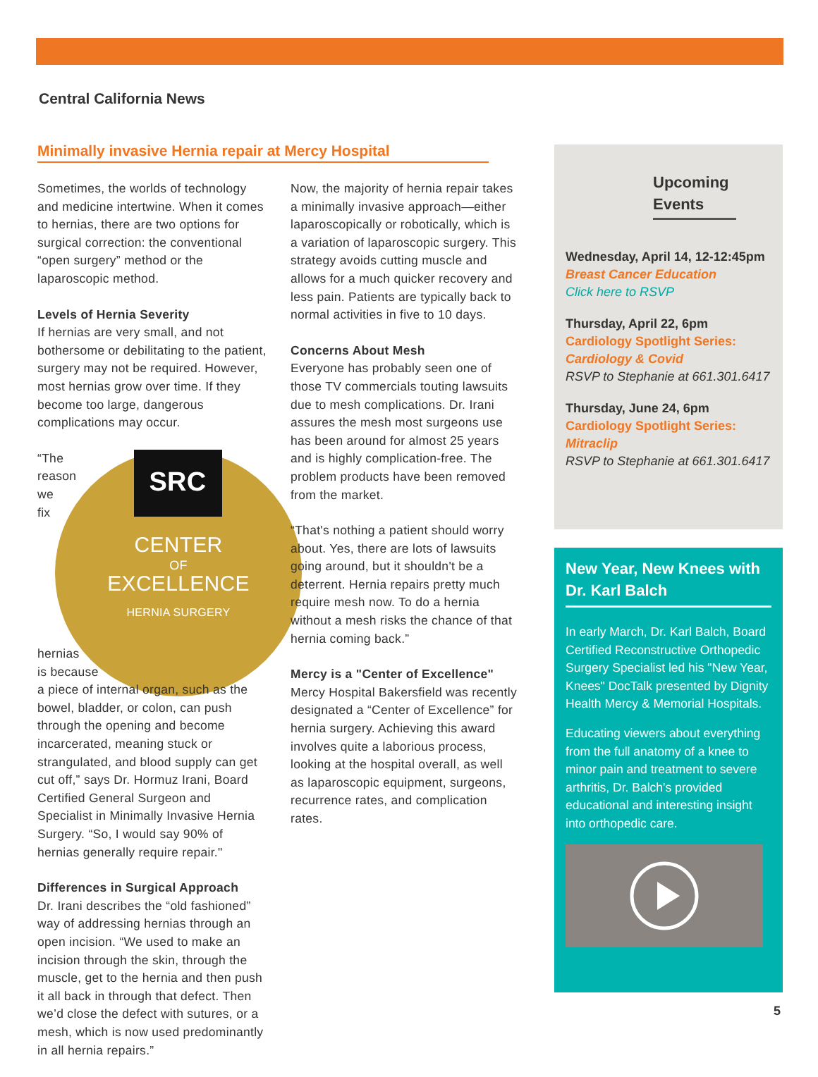Central California News
Minimally invasive Hernia repair at Mercy Hospital
Sometimes, the worlds of technology and medicine intertwine. When it comes to hernias, there are two options for surgical correction: the conventional “open surgery” method or the laparoscopic method.
Levels of Hernia Severity
If hernias are very small, and not bothersome or debilitating to the patient, surgery may not be required. However, most hernias grow over time. If they become too large, dangerous complications may occur.
SRC
CENTER
OF
EXCELLENCE
HERNIA SURGERY
“The reason we fix hernias is because a piece of internal organ, such as the bowel, bladder, or colon, can push through the opening and become incarcerated, meaning stuck or strangulated, and blood supply can get cut off,” says Dr. Hormuz Irani, Board Certified General Surgeon and Specialist in Minimally Invasive Hernia Surgery. “So, I would say 90% of hernias generally require repair."
Differences in Surgical Approach
Dr. Irani describes the “old fashioned” way of addressing hernias through an open incision. “We used to make an incision through the skin, through the muscle, get to the hernia and then push it all back in through that defect. Then we’d close the defect with sutures, or a mesh, which is now used predominantly in all hernia repairs.”
Now, the majority of hernia repair takes a minimally invasive approach—either laparoscopically or robotically, which is a variation of laparoscopic surgery. This strategy avoids cutting muscle and allows for a much quicker recovery and less pain. Patients are typically back to normal activities in five to 10 days.
Concerns About Mesh
Everyone has probably seen one of those TV commercials touting lawsuits due to mesh complications. Dr. Irani assures the mesh most surgeons use has been around for almost 25 years and is highly complication-free. The problem products have been removed from the market.
“That's nothing a patient should worry about. Yes, there are lots of lawsuits going around, but it shouldn't be a deterrent. Hernia repairs pretty much require mesh now. To do a hernia without a mesh risks the chance of that hernia coming back.”
Mercy is a "Center of Excellence"
Mercy Hospital Bakersfield was recently designated a “Center of Excellence” for hernia surgery. Achieving this award involves quite a laborious process, looking at the hospital overall, as well as laparoscopic equipment, surgeons, recurrence rates, and complication rates.
Upcoming Events
Wednesday, April 14, 12-12:45pm
Breast Cancer Education
Click here to RSVP
Thursday, April 22, 6pm
Cardiology Spotlight Series:
Cardiology & Covid
RSVP to Stephanie at 661.301.6417
Thursday, June 24, 6pm
Cardiology Spotlight Series:
Mitraclip
RSVP to Stephanie at 661.301.6417
New Year, New Knees with Dr. Karl Balch
In early March, Dr. Karl Balch, Board Certified Reconstructive Orthopedic Surgery Specialist led his "New Year, Knees" DocTalk presented by Dignity Health Mercy & Memorial Hospitals.
Educating viewers about everything from the full anatomy of a knee to minor pain and treatment to severe arthritis, Dr. Balch's provided educational and interesting insight into orthopedic care.
5